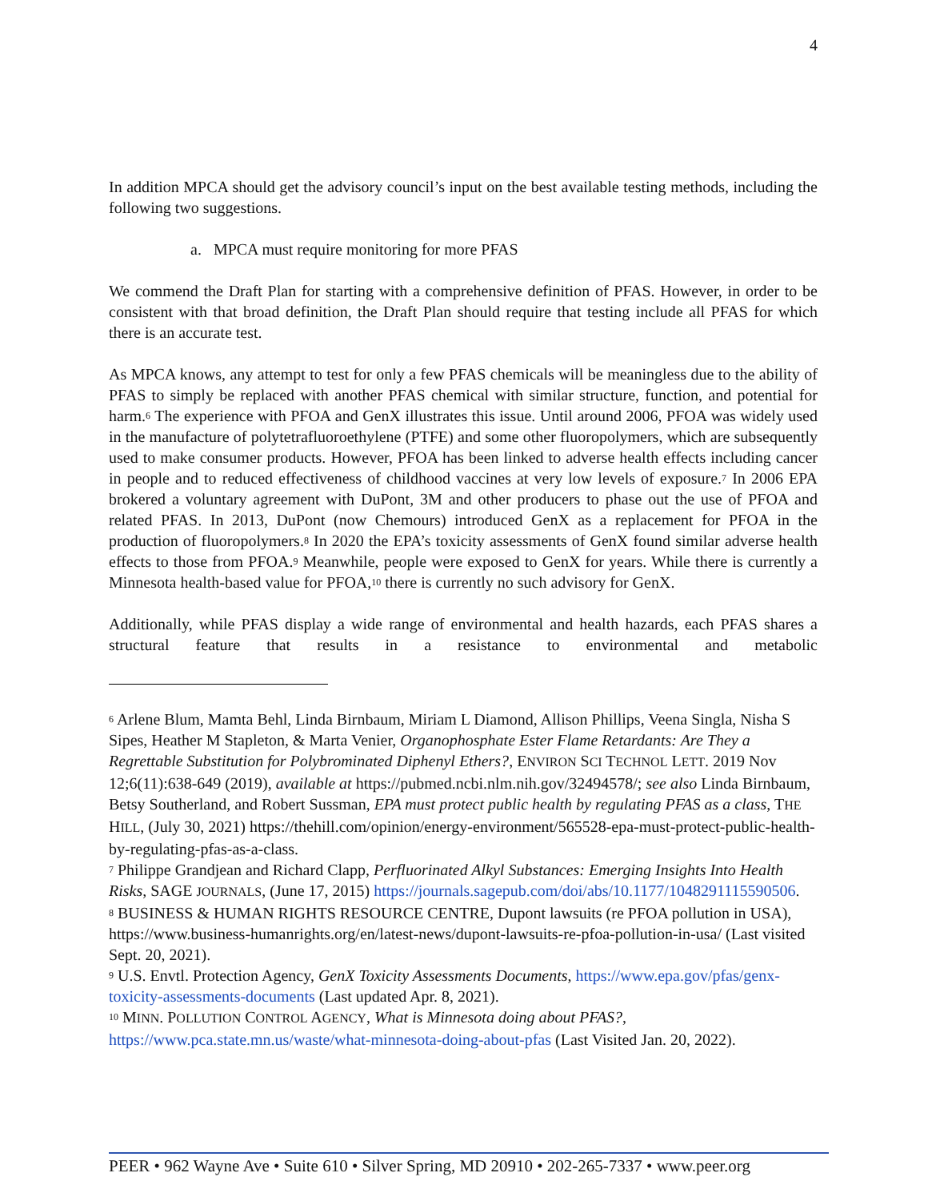4
In addition MPCA should get the advisory council’s input on the best available testing methods, including the following two suggestions.
a. MPCA must require monitoring for more PFAS
We commend the Draft Plan for starting with a comprehensive definition of PFAS. However, in order to be consistent with that broad definition, the Draft Plan should require that testing include all PFAS for which there is an accurate test.
As MPCA knows, any attempt to test for only a few PFAS chemicals will be meaningless due to the ability of PFAS to simply be replaced with another PFAS chemical with similar structure, function, and potential for harm.<sup>6</sup> The experience with PFOA and GenX illustrates this issue. Until around 2006, PFOA was widely used in the manufacture of polytetrafluoroethylene (PTFE) and some other fluoropolymers, which are subsequently used to make consumer products. However, PFOA has been linked to adverse health effects including cancer in people and to reduced effectiveness of childhood vaccines at very low levels of exposure.<sup>7</sup> In 2006 EPA brokered a voluntary agreement with DuPont, 3M and other producers to phase out the use of PFOA and related PFAS. In 2013, DuPont (now Chemours) introduced GenX as a replacement for PFOA in the production of fluoropolymers.<sup>8</sup> In 2020 the EPA’s toxicity assessments of GenX found similar adverse health effects to those from PFOA.<sup>9</sup> Meanwhile, people were exposed to GenX for years. While there is currently a Minnesota health-based value for PFOA,<sup>10</sup> there is currently no such advisory for GenX.
Additionally, while PFAS display a wide range of environmental and health hazards, each PFAS shares a structural feature that results in a resistance to environmental and metabolic
<sup>6</sup> Arlene Blum, Mamta Behl, Linda Birnbaum, Miriam L Diamond, Allison Phillips, Veena Singla, Nisha S Sipes, Heather M Stapleton, & Marta Venier, Organophosphate Ester Flame Retardants: Are They a Regrettable Substitution for Polybrominated Diphenyl Ethers?, ENVIRON SCI TECHNOL LETT. 2019 Nov 12;6(11):638-649 (2019), available at https://pubmed.ncbi.nlm.nih.gov/32494578/; see also Linda Birnbaum, Betsy Southerland, and Robert Sussman, EPA must protect public health by regulating PFAS as a class, THE HILL, (July 30, 2021) https://thehill.com/opinion/energy-environment/565528-epa-must-protect-public-health-by-regulating-pfas-as-a-class.
<sup>7</sup> Philippe Grandjean and Richard Clapp, Perfluorinated Alkyl Substances: Emerging Insights Into Health Risks, SAGE JOURNALS, (June 17, 2015) https://journals.sagepub.com/doi/abs/10.1177/1048291115590506.
<sup>8</sup> BUSINESS & HUMAN RIGHTS RESOURCE CENTRE, Dupont lawsuits (re PFOA pollution in USA), https://www.business-humanrights.org/en/latest-news/dupont-lawsuits-re-pfoa-pollution-in-usa/ (Last visited Sept. 20, 2021).
<sup>9</sup> U.S. Envtl. Protection Agency, GenX Toxicity Assessments Documents, https://www.epa.gov/pfas/genx-toxicity-assessments-documents (Last updated Apr. 8, 2021).
<sup>10</sup> MINN. POLLUTION CONTROL AGENCY, What is Minnesota doing about PFAS?, https://www.pca.state.mn.us/waste/what-minnesota-doing-about-pfas (Last Visited Jan. 20, 2022).
PEER • 962 Wayne Ave • Suite 610 • Silver Spring, MD 20910 • 202-265-7337 • www.peer.org